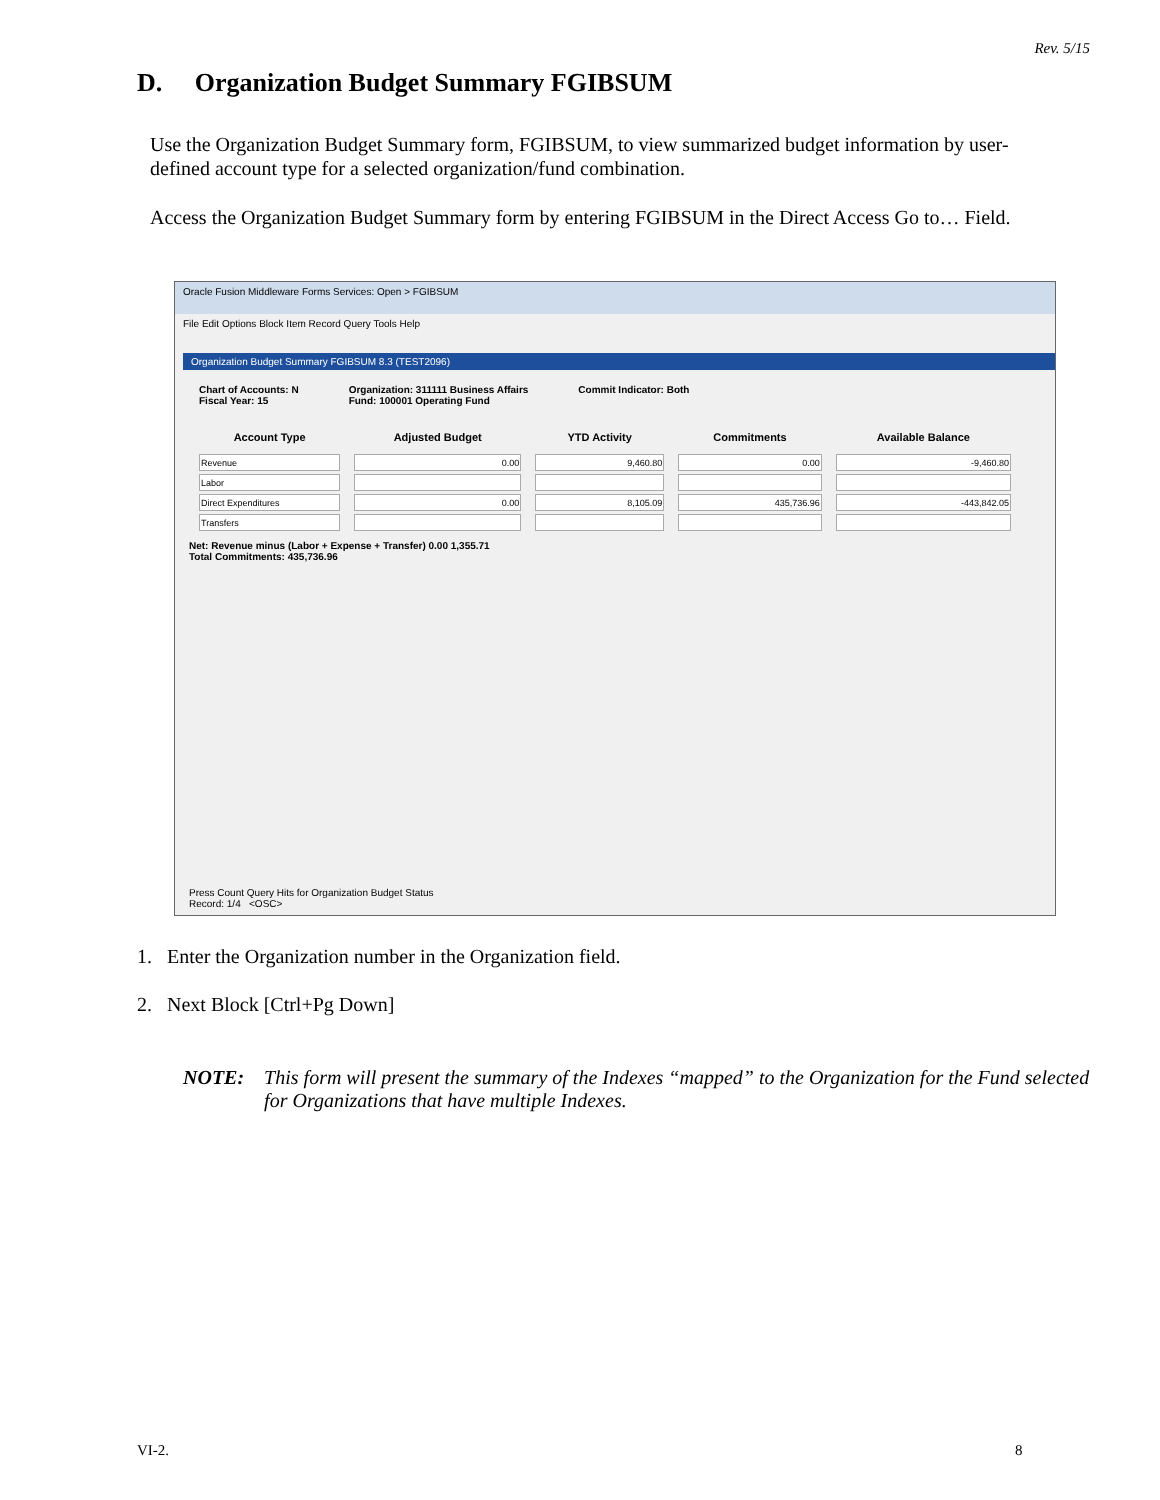Rev. 5/15
D. Organization Budget Summary FGIBSUM
Use the Organization Budget Summary form, FGIBSUM, to view summarized budget information by user-defined account type for a selected organization/fund combination.
Access the Organization Budget Summary form by entering FGIBSUM in the Direct Access Go to… Field.
Oracle Fusion Middleware Forms Services: Open > FGIBSUM
File Edit Options Block Item Record Query Tools Help
Organization Budget Summary FGIBSUM 8.3 (TEST2096)
Chart of Accounts: N
Fiscal Year: 15
Organization: 311111 Business Affairs
Fund: 100001 Operating Fund
Commit Indicator: Both
| Account Type | Adjusted Budget | YTD Activity | Commitments | Available Balance |
| --- | --- | --- | --- | --- |
| Revenue | 0.00 | 9,460.80 | 0.00 | -9,460.80 |
| Labor | | | | |
| Direct Expenditures | 0.00 | 8,105.09 | 435,736.96 | -443,842.05 |
| Transfers | | | | |
Net: Revenue minus (Labor + Expense + Transfer) 0.00 1,355.71
Total Commitments: 435,736.96
Press Count Query Hits for Organization Budget Status
Record: 1/4 <OSC>
1. Enter the Organization number in the Organization field.
2. Next Block [Ctrl+Pg Down]
NOTE: This form will present the summary of the Indexes “mapped” to the Organization for the Fund selected for Organizations that have multiple Indexes.
VI-2. 8